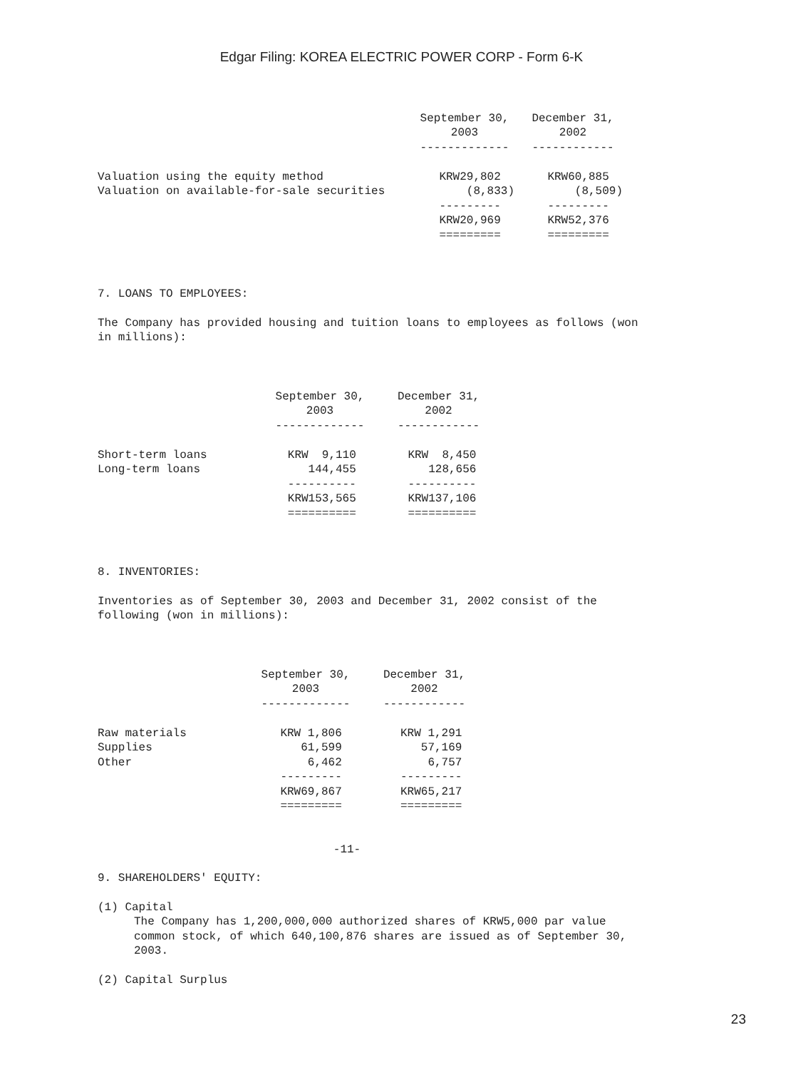Edgar Filing: KOREA ELECTRIC POWER CORP - Form 6-K
| | September 30, 2003 | | December 31, 2002 |
| --- | --- | --- | --- |
| | ------------- | | ------------ |
| Valuation using the equity method | KRW29,802 | | KRW60,885 |
| Valuation on available-for-sale securities | (8,833) | | (8,509) |
| | --------- | | --------- |
| | KRW20,969 | | KRW52,376 |
| | ========= | | ========= |
7. LOANS TO EMPLOYEES:
The Company has provided housing and tuition loans to employees as follows (won
in millions):
| | September 30, 2003 | | December 31, 2002 |
| --- | --- | --- | --- |
| | ------------- | | ------------ |
| Short-term loans | KRW 9,110 | | KRW 8,450 |
| Long-term loans | 144,455 | | 128,656 |
| | ---------- | | ---------- |
| | KRW153,565 | | KRW137,106 |
| | ========== | | ========== |
8. INVENTORIES:
Inventories as of September 30, 2003 and December 31, 2002 consist of the
following (won in millions):
| | September 30, 2003 | | December 31, 2002 |
| --- | --- | --- | --- |
| | ------------- | | ------------ |
| Raw materials | KRW 1,806 | | KRW 1,291 |
| Supplies | 61,599 | | 57,169 |
| Other | 6,462 | | 6,757 |
| | --------- | | --------- |
| | KRW69,867 | | KRW65,217 |
| | ========= | | ========= |
-11-
9. SHAREHOLDERS' EQUITY:
(1) Capital
The Company has 1,200,000,000 authorized shares of KRW5,000 par value
common stock, of which 640,100,876 shares are issued as of September 30,
2003.
(2) Capital Surplus
23